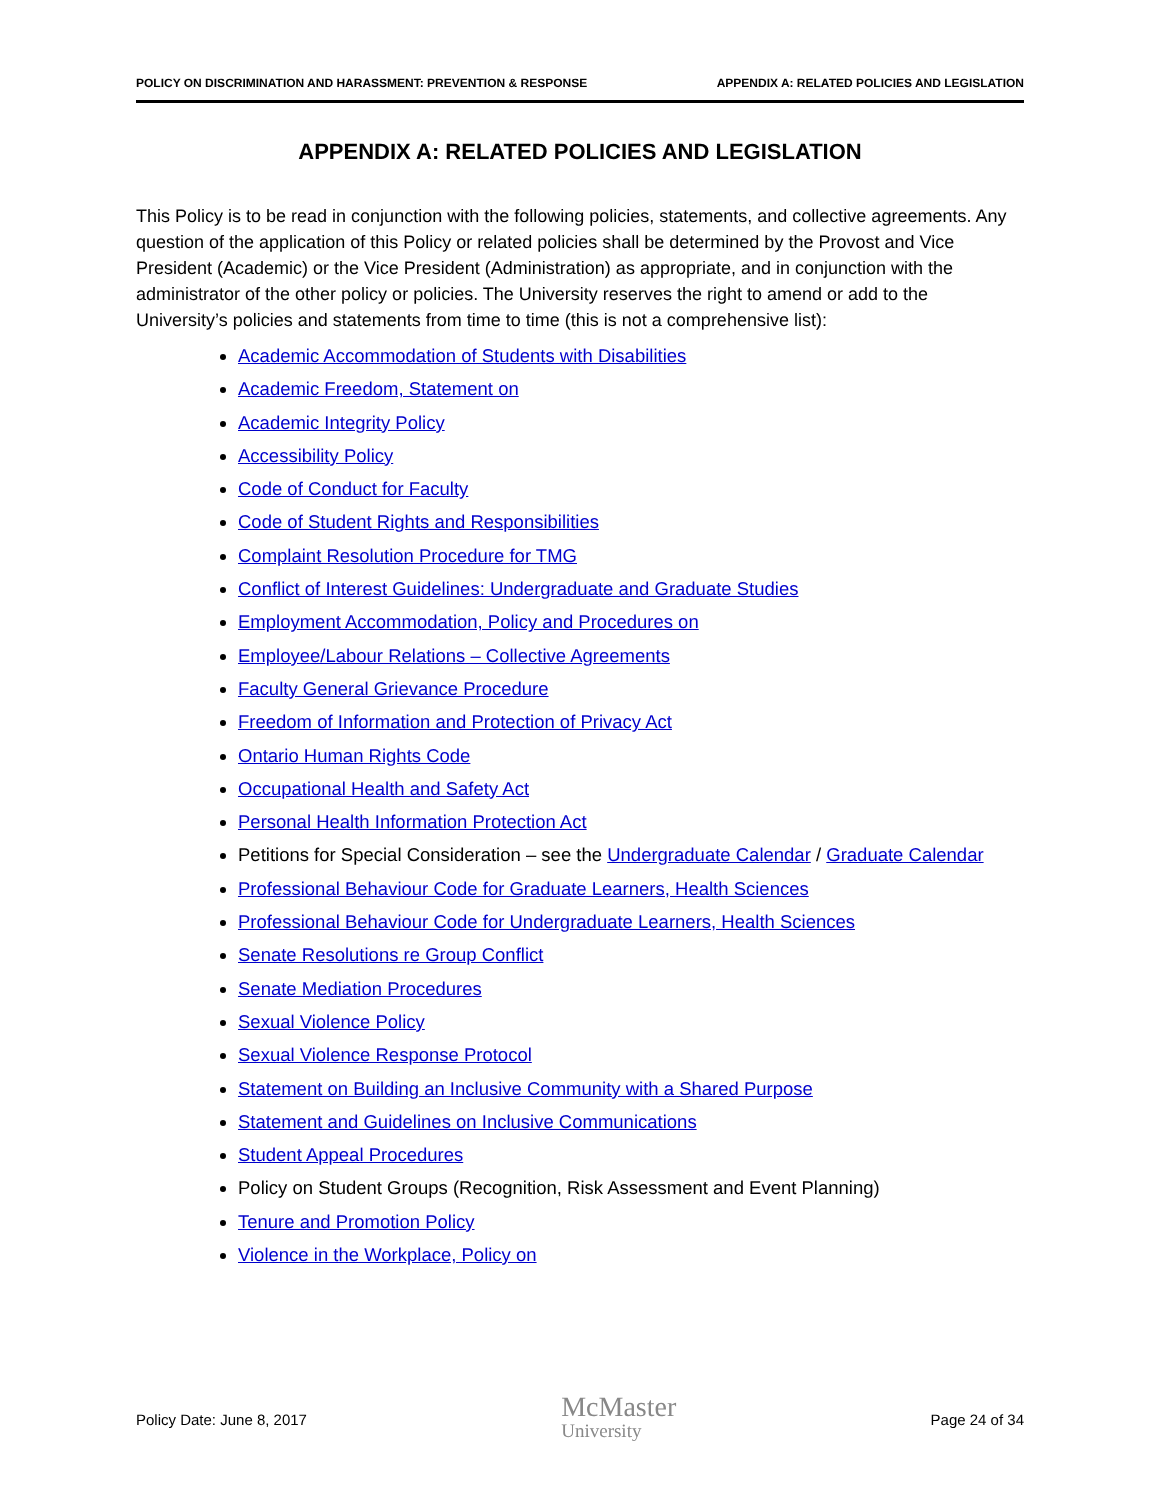POLICY ON DISCRIMINATION AND HARASSMENT: PREVENTION & RESPONSE APPENDIX A: RELATED POLICIES AND LEGISLATION
APPENDIX A: RELATED POLICIES AND LEGISLATION
This Policy is to be read in conjunction with the following policies, statements, and collective agreements. Any question of the application of this Policy or related policies shall be determined by the Provost and Vice President (Academic) or the Vice President (Administration) as appropriate, and in conjunction with the administrator of the other policy or policies. The University reserves the right to amend or add to the University’s policies and statements from time to time (this is not a comprehensive list):
Academic Accommodation of Students with Disabilities
Academic Freedom, Statement on
Academic Integrity Policy
Accessibility Policy
Code of Conduct for Faculty
Code of Student Rights and Responsibilities
Complaint Resolution Procedure for TMG
Conflict of Interest Guidelines: Undergraduate and Graduate Studies
Employment Accommodation, Policy and Procedures on
Employee/Labour Relations – Collective Agreements
Faculty General Grievance Procedure
Freedom of Information and Protection of Privacy Act
Ontario Human Rights Code
Occupational Health and Safety Act
Personal Health Information Protection Act
Petitions for Special Consideration – see the Undergraduate Calendar / Graduate Calendar
Professional Behaviour Code for Graduate Learners, Health Sciences
Professional Behaviour Code for Undergraduate Learners, Health Sciences
Senate Resolutions re Group Conflict
Senate Mediation Procedures
Sexual Violence Policy
Sexual Violence Response Protocol
Statement on Building an Inclusive Community with a Shared Purpose
Statement and Guidelines on Inclusive Communications
Student Appeal Procedures
Policy on Student Groups (Recognition, Risk Assessment and Event Planning)
Tenure and Promotion Policy
Violence in the Workplace, Policy on
Policy Date: June 8, 2017
McMaster
University
Page 24 of 34